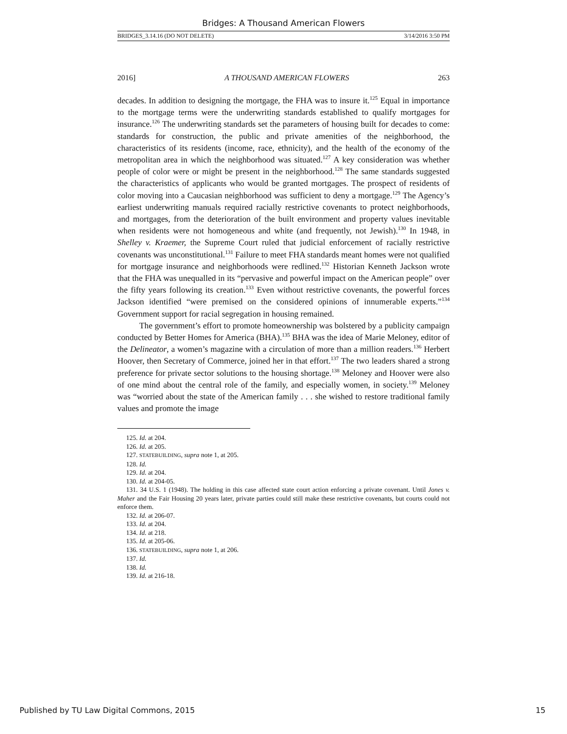Bridges: A Thousand American Flowers
BRIDGES_3.14.16 (DO NOT DELETE) 3/14/2016 3:50 PM
2016] A THOUSAND AMERICAN FLOWERS 263
decades. In addition to designing the mortgage, the FHA was to insure it.<sup>125</sup> Equal in importance to the mortgage terms were the underwriting standards established to qualify mortgages for insurance.<sup>126</sup> The underwriting standards set the parameters of housing built for decades to come: standards for construction, the public and private amenities of the neighborhood, the characteristics of its residents (income, race, ethnicity), and the health of the economy of the metropolitan area in which the neighborhood was situated.<sup>127</sup> A key consideration was whether people of color were or might be present in the neighborhood.<sup>128</sup> The same standards suggested the characteristics of applicants who would be granted mortgages. The prospect of residents of color moving into a Caucasian neighborhood was sufficient to deny a mortgage.<sup>129</sup> The Agency’s earliest underwriting manuals required racially restrictive covenants to protect neighborhoods, and mortgages, from the deterioration of the built environment and property values inevitable when residents were not homogeneous and white (and frequently, not Jewish).<sup>130</sup> In 1948, in Shelley v. Kraemer, the Supreme Court ruled that judicial enforcement of racially restrictive covenants was unconstitutional.<sup>131</sup> Failure to meet FHA standards meant homes were not qualified for mortgage insurance and neighborhoods were redlined.<sup>132</sup> Historian Kenneth Jackson wrote that the FHA was unequalled in its “pervasive and powerful impact on the American people” over the fifty years following its creation.<sup>133</sup> Even without restrictive covenants, the powerful forces Jackson identified “were premised on the considered opinions of innumerable experts.”<sup>134</sup> Government support for racial segregation in housing remained.
The government’s effort to promote homeownership was bolstered by a publicity campaign conducted by Better Homes for America (BHA).<sup>135</sup> BHA was the idea of Marie Meloney, editor of the Delineator, a women’s magazine with a circulation of more than a million readers.<sup>136</sup> Herbert Hoover, then Secretary of Commerce, joined her in that effort.<sup>137</sup> The two leaders shared a strong preference for private sector solutions to the housing shortage.<sup>138</sup> Meloney and Hoover were also of one mind about the central role of the family, and especially women, in society.<sup>139</sup> Meloney was “worried about the state of the American family . . . she wished to restore traditional family values and promote the image
125. Id. at 204.
126. Id. at 205.
127. STATEBUILDING, supra note 1, at 205.
128. Id.
129. Id. at 204.
130. Id. at 204-05.
131. 34 U.S. 1 (1948). The holding in this case affected state court action enforcing a private covenant. Until Jones v. Maher and the Fair Housing 20 years later, private parties could still make these restrictive covenants, but courts could not enforce them.
132. Id. at 206-07.
133. Id. at 204.
134. Id. at 218.
135. Id. at 205-06.
136. STATEBUILDING, supra note 1, at 206.
137. Id.
138. Id.
139. Id. at 216-18.
Published by TU Law Digital Commons, 2015 15